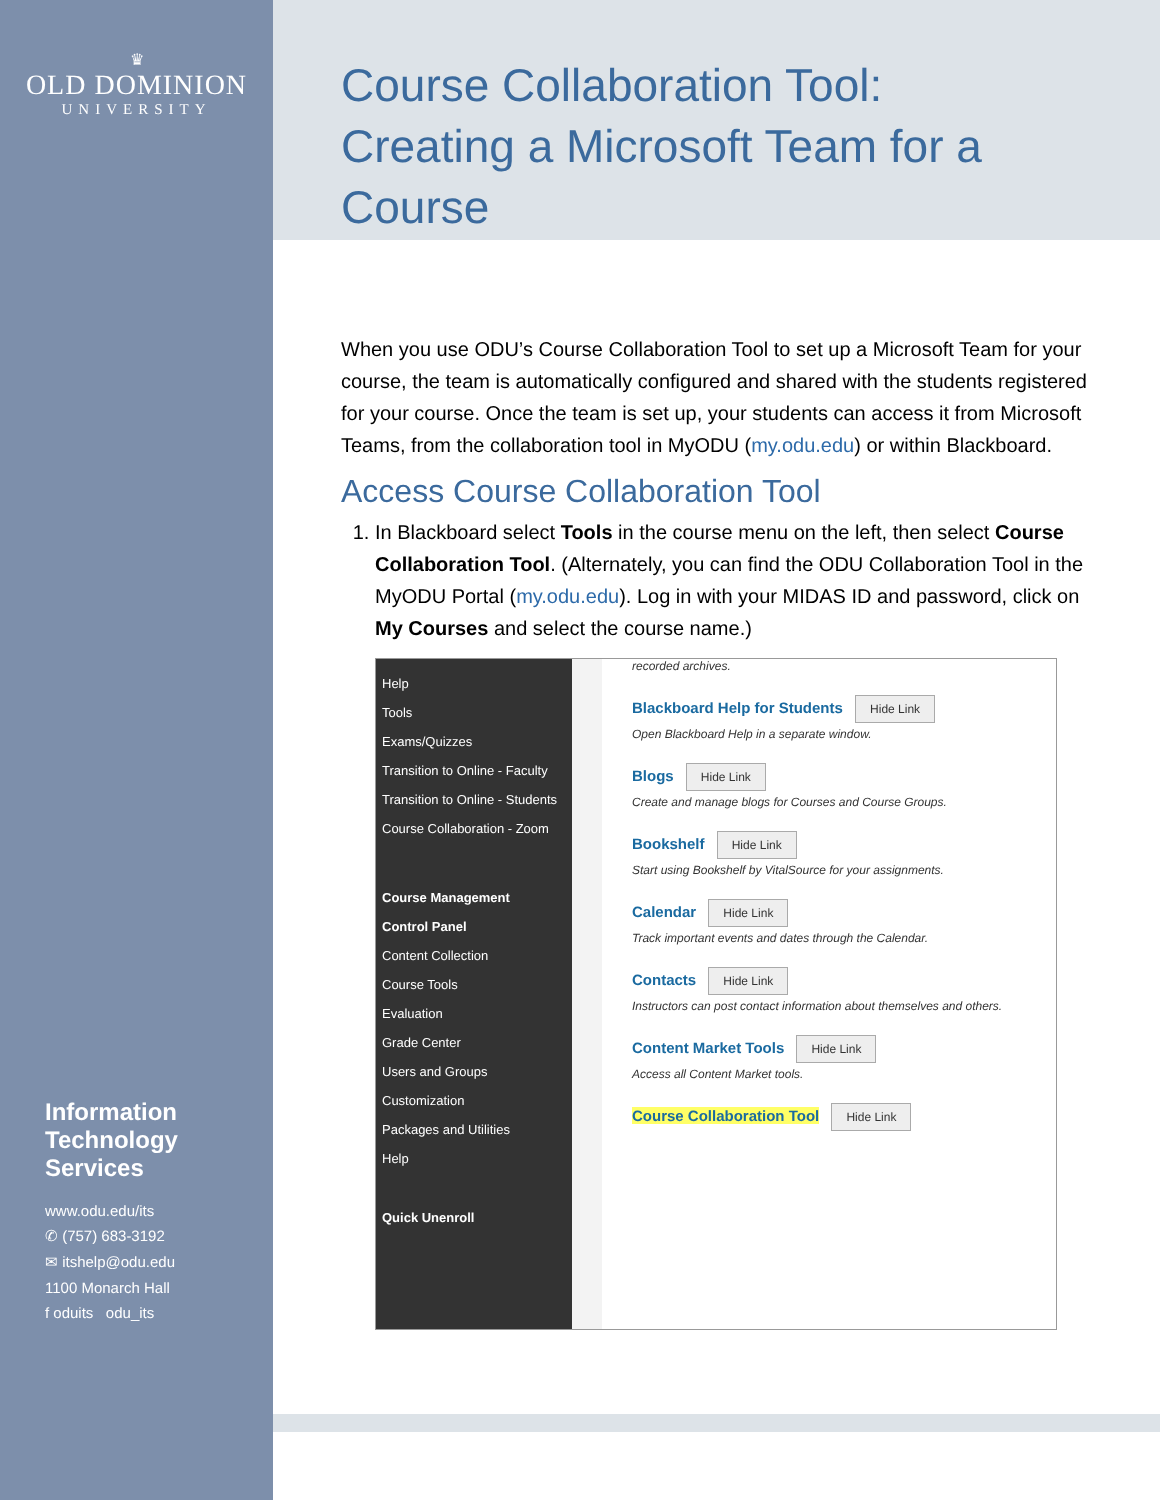♛
OLD DOMINION
UNIVERSITY
Information Technology Services
www.odu.edu/its
✆ (757) 683-3192
✉ itshelp@odu.edu
1100 Monarch Hall
f oduits odu_its
Course Collaboration Tool:
Creating a Microsoft Team for a Course
When you use ODU’s Course Collaboration Tool to set up a Microsoft Team for your course, the team is automatically configured and shared with the students registered for your course. Once the team is set up, your students can access it from Microsoft Teams, from the collaboration tool in MyODU (my.odu.edu) or within Blackboard.
Access Course Collaboration Tool
1. In Blackboard select Tools in the course menu on the left, then select Course Collaboration Tool. (Alternately, you can find the ODU Collaboration Tool in the MyODU Portal (my.odu.edu). Log in with your MIDAS ID and password, click on My Courses and select the course name.)
Help
Tools
Exams/Quizzes
Transition to Online - Faculty
Transition to Online - Students
Course Collaboration - Zoom
Course Management
Control Panel
Content Collection
Course Tools
Evaluation
Grade Center
Users and Groups
Customization
Packages and Utilities
Help
Quick Unenroll
recorded archives.
Blackboard Help for Students Hide Link
Open Blackboard Help in a separate window.
Blogs Hide Link
Create and manage blogs for Courses and Course Groups.
Bookshelf Hide Link
Start using Bookshelf by VitalSource for your assignments.
Calendar Hide Link
Track important events and dates through the Calendar.
Contacts Hide Link
Instructors can post contact information about themselves and others.
Content Market Tools Hide Link
Access all Content Market tools.
Course Collaboration Tool Hide Link